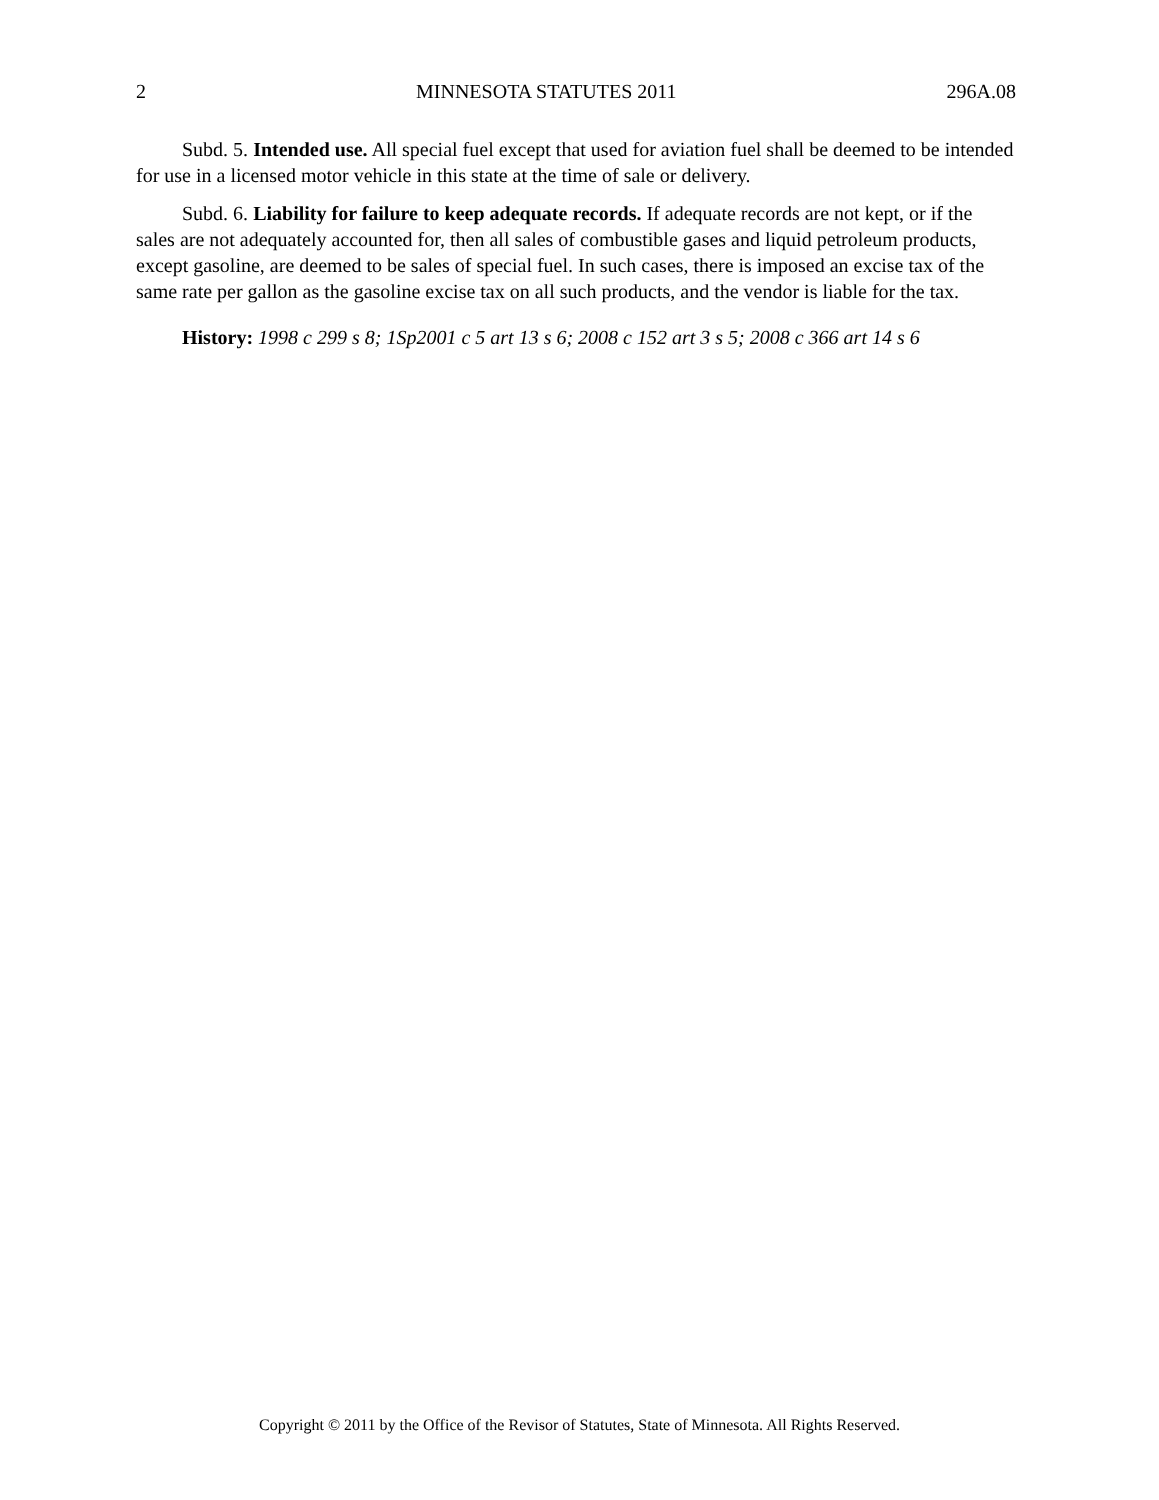2 MINNESOTA STATUTES 2011 296A.08
Subd. 5. Intended use. All special fuel except that used for aviation fuel shall be deemed to be intended for use in a licensed motor vehicle in this state at the time of sale or delivery.
Subd. 6. Liability for failure to keep adequate records. If adequate records are not kept, or if the sales are not adequately accounted for, then all sales of combustible gases and liquid petroleum products, except gasoline, are deemed to be sales of special fuel. In such cases, there is imposed an excise tax of the same rate per gallon as the gasoline excise tax on all such products, and the vendor is liable for the tax.
History: 1998 c 299 s 8; 1Sp2001 c 5 art 13 s 6; 2008 c 152 art 3 s 5; 2008 c 366 art 14 s 6
Copyright © 2011 by the Office of the Revisor of Statutes, State of Minnesota. All Rights Reserved.